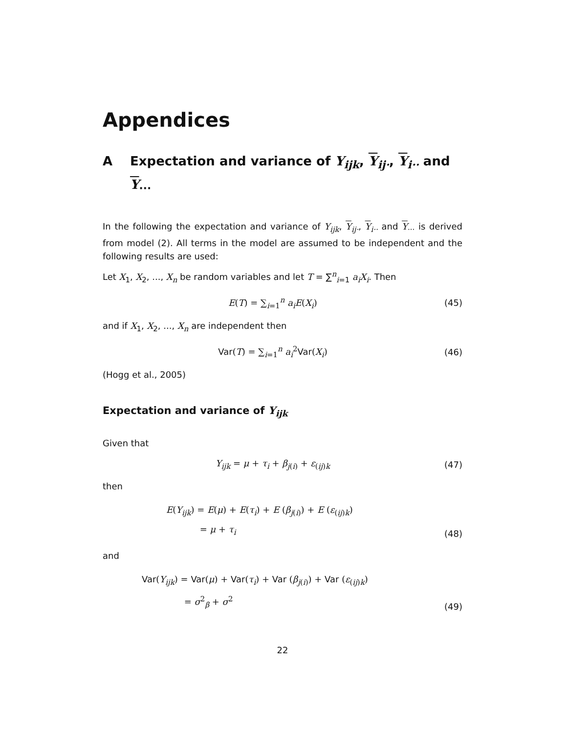Appendices
A Expectation and variance of Y<sub>ijk</sub>, Y<sub>ij·</sub>, Y<sub>i··</sub> and Y<sub>···</sub>
In the following the expectation and variance of Y<sub>ijk</sub>, Y<sub>ij·</sub>, Y<sub>i··</sub> and Y<sub>···</sub> is derived from model (2). All terms in the model are assumed to be independent and the following results are used:
Let X<sub>1</sub>, X<sub>2</sub>, ..., X<sub>n</sub> be random variables and let T = ∑<sup>n</sup><sub>i=1</sub> a<sub>i</sub>X<sub>i</sub>. Then
E(T) = ∑<sub>i=1</sub><sup>n</sup> a<sub>i</sub>E(X<sub>i</sub>)
(45)
and if X<sub>1</sub>, X<sub>2</sub>, ..., X<sub>n</sub> are independent then
Var(T) = ∑<sub>i=1</sub><sup>n</sup> a<sub>i</sub><sup>2</sup>Var(X<sub>i</sub>)
(46)
(Hogg et al., 2005)
Expectation and variance of Y<sub>ijk</sub>
Given that
Y<sub>ijk</sub> = μ + τ<sub>i</sub> + β<sub>j(i)</sub> + ε<sub>(ij)k</sub>
(47)
then
E(Y<sub>ijk</sub>) = E(μ) + E(τ<sub>i</sub>) + E (β<sub>j(i)</sub>) + E (ε<sub>(ij)k</sub>)
     = μ + τ<sub>i</sub>
(48)
and
Var(Y<sub>ijk</sub>) = Var(μ) + Var(τ<sub>i</sub>) + Var (β<sub>j(i)</sub>) + Var (ε<sub>(ij)k</sub>)
      = σ<sup>2</sup><sub>β</sub> + σ<sup>2</sup>
(49)
22